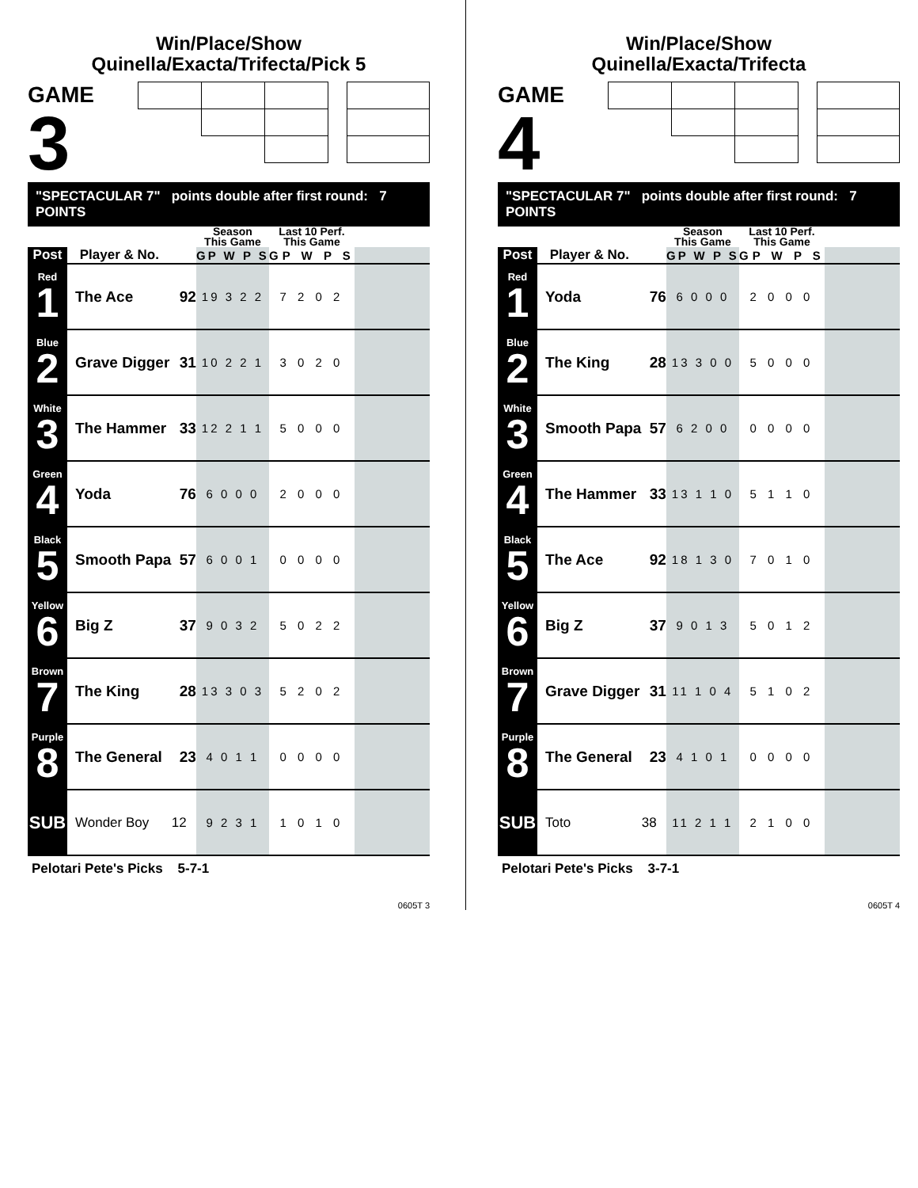Win/Place/Show
Quinella/Exacta/Trifecta/Pick 5
GAME
3
"SPECTACULAR 7" points double after first round: 7 POINTS
| | | | Season This Game | Last 10 Perf. This Game | |
| --- | --- | --- | --- | --- | --- |
| Post | Player & No. | | GP W P S | GP W P S | |
| Red 1 | The Ace | 92 | 19 3 2 2 | 7 2 0 2 | |
| Blue 2 | Grave Digger | 31 | 10 2 2 1 | 3 0 2 0 | |
| White 3 | The Hammer | 33 | 12 2 1 1 | 5 0 0 0 | |
| Green 4 | Yoda | 76 | 6 0 0 0 | 2 0 0 0 | |
| Black 5 | Smooth Papa | 57 | 6 0 0 1 | 0 0 0 0 | |
| Yellow 6 | Big Z | 37 | 9 0 3 2 | 5 0 2 2 | |
| Brown 7 | The King | 28 | 13 3 0 3 | 5 2 0 2 | |
| Purple 8 | The General | 23 | 4 0 1 1 | 0 0 0 0 | |
| SUB | Wonder Boy | 12 | 9 2 3 1 | 1 0 1 0 | |
Pelotari Pete's Picks 5-7-1
0605T 3
Win/Place/Show
Quinella/Exacta/Trifecta
GAME
4
"SPECTACULAR 7" points double after first round: 7 POINTS
| | | | Season This Game | Last 10 Perf. This Game | |
| --- | --- | --- | --- | --- | --- |
| Post | Player & No. | | GP W P S | GP W P S | |
| Red 1 | Yoda | 76 | 6 0 0 0 | 2 0 0 0 | |
| Blue 2 | The King | 28 | 13 3 0 0 | 5 0 0 0 | |
| White 3 | Smooth Papa | 57 | 6 2 0 0 | 0 0 0 0 | |
| Green 4 | The Hammer | 33 | 13 1 1 0 | 5 1 1 0 | |
| Black 5 | The Ace | 92 | 18 1 3 0 | 7 0 1 0 | |
| Yellow 6 | Big Z | 37 | 9 0 1 3 | 5 0 1 2 | |
| Brown 7 | Grave Digger | 31 | 11 1 0 4 | 5 1 0 2 | |
| Purple 8 | The General | 23 | 4 1 0 1 | 0 0 0 0 | |
| SUB | Toto | 38 | 11 2 1 1 | 2 1 0 0 | |
Pelotari Pete's Picks 3-7-1
0605T 4